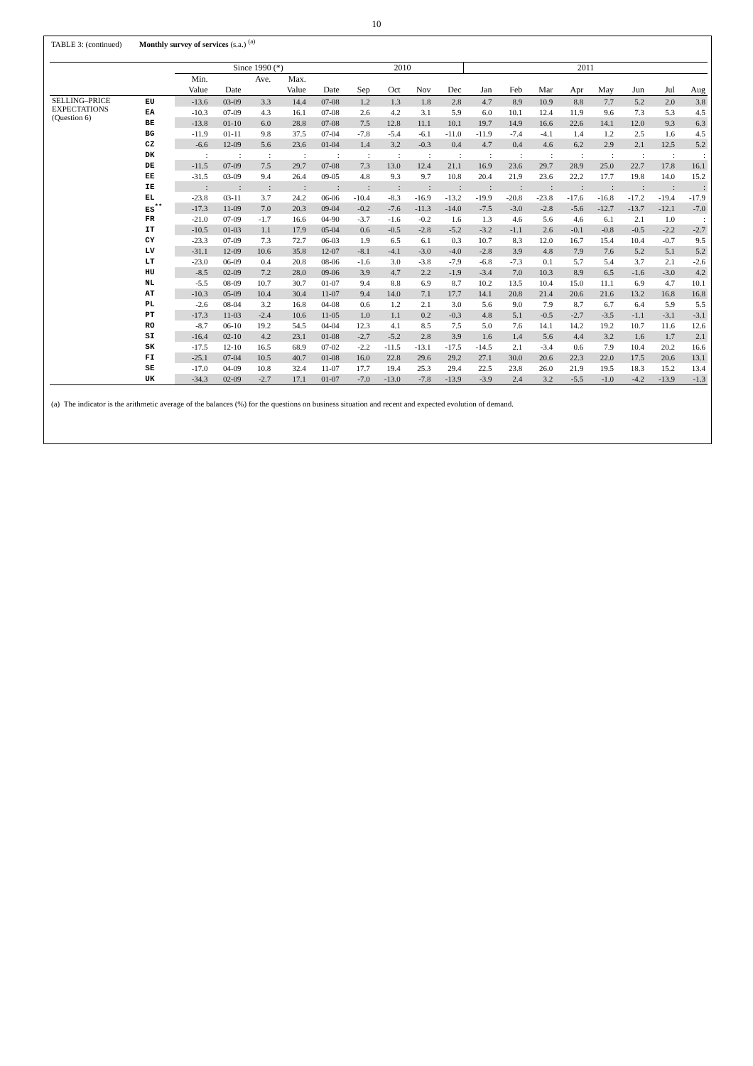10
TABLE 3: (continued) Monthly survey of services (s.a.) <sup>(a)</sup>
| | | Since 1990 (*) | | | | | 2010 | | | | 2011 | | | | | | | |
| --- | --- | --- | --- | --- | --- | --- | --- | --- | --- | --- | --- | --- | --- | --- | --- | --- | --- | --- |
| | | Min. | | Ave. | Max. | | | | | | | | | | | | | |
| | | Value | Date | | Value | Date | Sep | Oct | Nov | Dec | Jan | Feb | Mar | Apr | May | Jun | Jul | Aug |
| SELLING–PRICE EXPECTATIONS (Question 6) | EU | -13.6 | 03-09 | 3.3 | 14.4 | 07-08 | 1.2 | 1.3 | 1.8 | 2.8 | 4.7 | 8.9 | 10.9 | 8.8 | 7.7 | 5.2 | 2.0 | 3.8 |
| | EA | -10.3 | 07-09 | 4.3 | 16.1 | 07-08 | 2.6 | 4.2 | 3.1 | 5.9 | 6.0 | 10.1 | 12.4 | 11.9 | 9.6 | 7.3 | 5.3 | 4.5 |
| | BE | -13.8 | 01-10 | 6.0 | 28.8 | 07-08 | 7.5 | 12.8 | 11.1 | 10.1 | 19.7 | 14.9 | 16.6 | 22.6 | 14.1 | 12.0 | 9.3 | 6.3 |
| | BG | -11.9 | 01-11 | 9.8 | 37.5 | 07-04 | -7.8 | -5.4 | -6.1 | -11.0 | -11.9 | -7.4 | -4.1 | 1.4 | 1.2 | 2.5 | 1.6 | 4.5 |
| | CZ | -6.6 | 12-09 | 5.6 | 23.6 | 01-04 | 1.4 | 3.2 | -0.3 | 0.4 | 4.7 | 0.4 | 4.6 | 6.2 | 2.9 | 2.1 | 12.5 | 5.2 |
| | DK | : | : | : | : | : | : | : | : | : | : | : | : | : | : | : | : | : |
| | DE | -11.5 | 07-09 | 7.5 | 29.7 | 07-08 | 7.3 | 13.0 | 12.4 | 21.1 | 16.9 | 23.6 | 29.7 | 28.9 | 25.0 | 22.7 | 17.8 | 16.1 |
| | EE | -31.5 | 03-09 | 9.4 | 26.4 | 09-05 | 4.8 | 9.3 | 9.7 | 10.8 | 20.4 | 21.9 | 23.6 | 22.2 | 17.7 | 19.8 | 14.0 | 15.2 |
| | IE | : | : | : | : | : | : | : | : | : | : | : | : | : | : | : | : | : |
| | EL | -23.8 | 03-11 | 3.7 | 24.2 | 06-06 | -10.4 | -8.3 | -16.9 | -13.2 | -19.9 | -20.8 | -23.8 | -17.6 | -16.8 | -17.2 | -19.4 | -17.9 |
| | ES<sup>**</sup> | -17.3 | 11-09 | 7.0 | 20.3 | 09-04 | -0.2 | -7.6 | -11.3 | -14.0 | -7.5 | -3.0 | -2.8 | -5.6 | -12.7 | -13.7 | -12.1 | -7.0 |
| | FR | -21.0 | 07-09 | -1.7 | 16.6 | 04-90 | -3.7 | -1.6 | -0.2 | 1.6 | 1.3 | 4.6 | 5.6 | 4.6 | 6.1 | 2.1 | 1.0 | : |
| | IT | -10.5 | 01-03 | 1.1 | 17.9 | 05-04 | 0.6 | -0.5 | -2.8 | -5.2 | -3.2 | -1.1 | 2.6 | -0.1 | -0.8 | -0.5 | -2.2 | -2.7 |
| | CY | -23.3 | 07-09 | 7.3 | 72.7 | 06-03 | 1.9 | 6.5 | 6.1 | 0.3 | 10.7 | 8.3 | 12.0 | 16.7 | 15.4 | 10.4 | -0.7 | 9.5 |
| | LV | -31.1 | 12-09 | 10.6 | 35.8 | 12-07 | -8.1 | -4.1 | -3.0 | -4.0 | -2.8 | 3.9 | 4.8 | 7.9 | 7.6 | 5.2 | 5.1 | 5.2 |
| | LT | -23.0 | 06-09 | 0.4 | 20.8 | 08-06 | -1.6 | 3.0 | -3.8 | -7.9 | -6.8 | -7.3 | 0.1 | 5.7 | 5.4 | 3.7 | 2.1 | -2.6 |
| | HU | -8.5 | 02-09 | 7.2 | 28.0 | 09-06 | 3.9 | 4.7 | 2.2 | -1.9 | -3.4 | 7.0 | 10.3 | 8.9 | 6.5 | -1.6 | -3.0 | 4.2 |
| | NL | -5.5 | 08-09 | 10.7 | 30.7 | 01-07 | 9.4 | 8.8 | 6.9 | 8.7 | 10.2 | 13.5 | 10.4 | 15.0 | 11.1 | 6.9 | 4.7 | 10.1 |
| | AT | -10.3 | 05-09 | 10.4 | 30.4 | 11-07 | 9.4 | 14.0 | 7.1 | 17.7 | 14.1 | 20.8 | 21.4 | 20.6 | 21.6 | 13.2 | 16.8 | 16.8 |
| | PL | -2.6 | 08-04 | 3.2 | 16.8 | 04-08 | 0.6 | 1.2 | 2.1 | 3.0 | 5.6 | 9.0 | 7.9 | 8.7 | 6.7 | 6.4 | 5.9 | 5.5 |
| | PT | -17.3 | 11-03 | -2.4 | 10.6 | 11-05 | 1.0 | 1.1 | 0.2 | -0.3 | 4.8 | 5.1 | -0.5 | -2.7 | -3.5 | -1.1 | -3.1 | -3.1 |
| | RO | -8.7 | 06-10 | 19.2 | 54.5 | 04-04 | 12.3 | 4.1 | 8.5 | 7.5 | 5.0 | 7.6 | 14.1 | 14.2 | 19.2 | 10.7 | 11.6 | 12.6 |
| | SI | -16.4 | 02-10 | 4.2 | 23.1 | 01-08 | -2.7 | -5.2 | 2.8 | 3.9 | 1.6 | 1.4 | 5.6 | 4.4 | 3.2 | 1.6 | 1.7 | 2.1 |
| | SK | -17.5 | 12-10 | 16.5 | 68.9 | 07-02 | -2.2 | -11.5 | -13.1 | -17.5 | -14.5 | 2.1 | -3.4 | 0.6 | 7.9 | 10.4 | 20.2 | 16.6 |
| | FI | -25.1 | 07-04 | 10.5 | 40.7 | 01-08 | 16.0 | 22.8 | 29.6 | 29.2 | 27.1 | 30.0 | 20.6 | 22.3 | 22.0 | 17.5 | 20.6 | 13.1 |
| | SE | -17.0 | 04-09 | 10.8 | 32.4 | 11-07 | 17.7 | 19.4 | 25.3 | 29.4 | 22.5 | 23.8 | 26.0 | 21.9 | 19.5 | 18.3 | 15.2 | 13.4 |
| | UK | -34.3 | 02-09 | -2.7 | 17.1 | 01-07 | -7.0 | -13.0 | -7.8 | -13.9 | -3.9 | 2.4 | 3.2 | -5.5 | -1.0 | -4.2 | -13.9 | -1.3 |
(a) The indicator is the arithmetic average of the balances (%) for the questions on business situation and recent and expected evolution of demand.